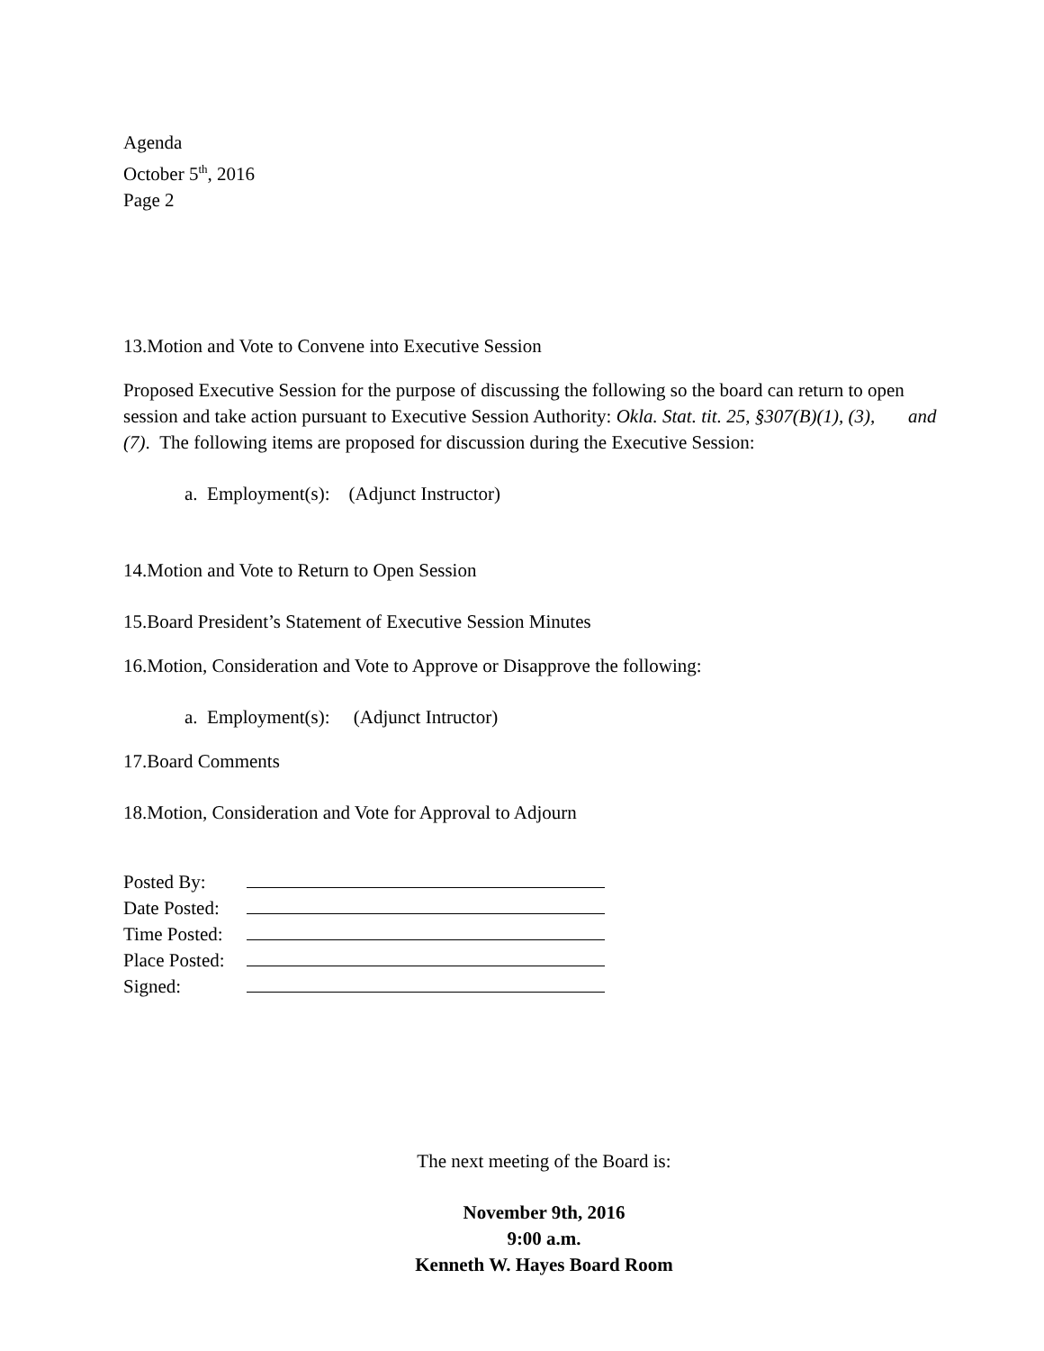Agenda
October 5<sup>th</sup>, 2016
Page 2
13.Motion and Vote to Convene into Executive Session
Proposed Executive Session for the purpose of discussing the following so the board can return to open session and take action pursuant to Executive Session Authority: Okla. Stat. tit. 25, §307(B)(1), (3), and (7). The following items are proposed for discussion during the Executive Session:
a. Employment(s): (Adjunct Instructor)
14.Motion and Vote to Return to Open Session
15.Board President’s Statement of Executive Session Minutes
16.Motion, Consideration and Vote to Approve or Disapprove the following:
a. Employment(s): (Adjunct Intructor)
17.Board Comments
18.Motion, Consideration and Vote for Approval to Adjourn
| Posted By: | |
| Date Posted: | |
| Time Posted: | |
| Place Posted: | |
| Signed: | |
The next meeting of the Board is:
November 9th, 2016
9:00 a.m.
Kenneth W. Hayes Board Room